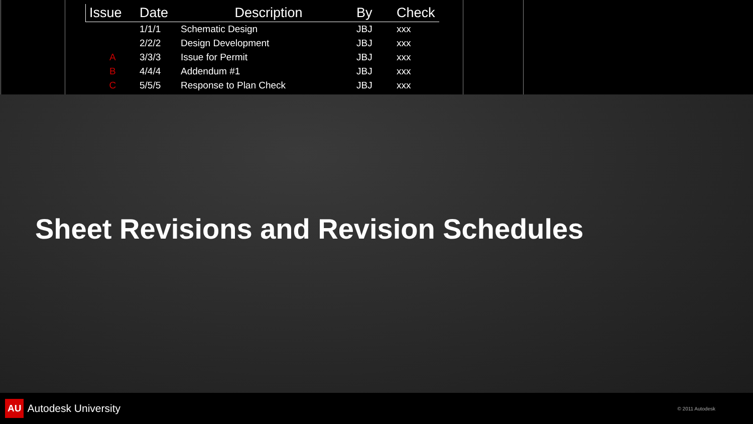| Issue | Date | Description | By | Check |
| --- | --- | --- | --- | --- |
| | 1/1/1 | Schematic Design | JBJ | xxx |
| | 2/2/2 | Design Development | JBJ | xxx |
| A | 3/3/3 | Issue for Permit | JBJ | xxx |
| B | 4/4/4 | Addendum #1 | JBJ | xxx |
| C | 5/5/5 | Response to Plan Check | JBJ | xxx |
Sheet Revisions and Revision Schedules
AU Autodesk University
© 2011 Autodesk